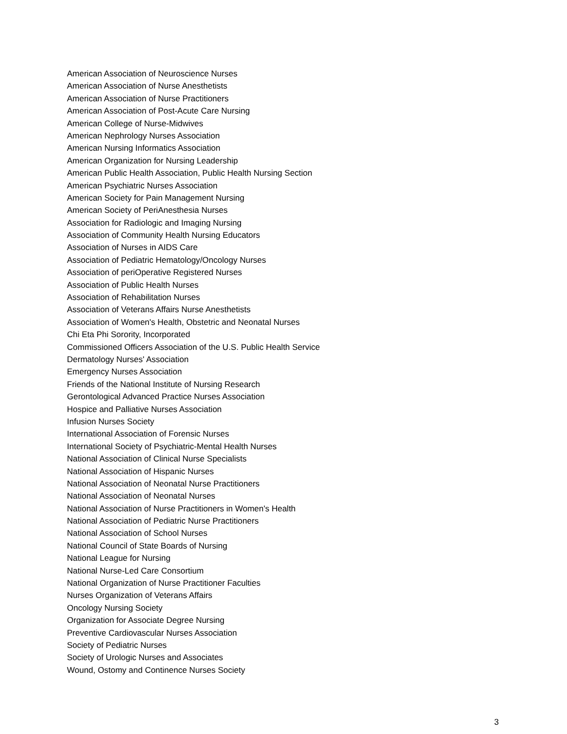American Association of Neuroscience Nurses
American Association of Nurse Anesthetists
American Association of Nurse Practitioners
American Association of Post-Acute Care Nursing
American College of Nurse-Midwives
American Nephrology Nurses Association
American Nursing Informatics Association
American Organization for Nursing Leadership
American Public Health Association, Public Health Nursing Section
American Psychiatric Nurses Association
American Society for Pain Management Nursing
American Society of PeriAnesthesia Nurses
Association for Radiologic and Imaging Nursing
Association of Community Health Nursing Educators
Association of Nurses in AIDS Care
Association of Pediatric Hematology/Oncology Nurses
Association of periOperative Registered Nurses
Association of Public Health Nurses
Association of Rehabilitation Nurses
Association of Veterans Affairs Nurse Anesthetists
Association of Women's Health, Obstetric and Neonatal Nurses
Chi Eta Phi Sorority, Incorporated
Commissioned Officers Association of the U.S. Public Health Service
Dermatology Nurses' Association
Emergency Nurses Association
Friends of the National Institute of Nursing Research
Gerontological Advanced Practice Nurses Association
Hospice and Palliative Nurses Association
Infusion Nurses Society
International Association of Forensic Nurses
International Society of Psychiatric-Mental Health Nurses
National Association of Clinical Nurse Specialists
National Association of Hispanic Nurses
National Association of Neonatal Nurse Practitioners
National Association of Neonatal Nurses
National Association of Nurse Practitioners in Women's Health
National Association of Pediatric Nurse Practitioners
National Association of School Nurses
National Council of State Boards of Nursing
National League for Nursing
National Nurse-Led Care Consortium
National Organization of Nurse Practitioner Faculties
Nurses Organization of Veterans Affairs
Oncology Nursing Society
Organization for Associate Degree Nursing
Preventive Cardiovascular Nurses Association
Society of Pediatric Nurses
Society of Urologic Nurses and Associates
Wound, Ostomy and Continence Nurses Society
3